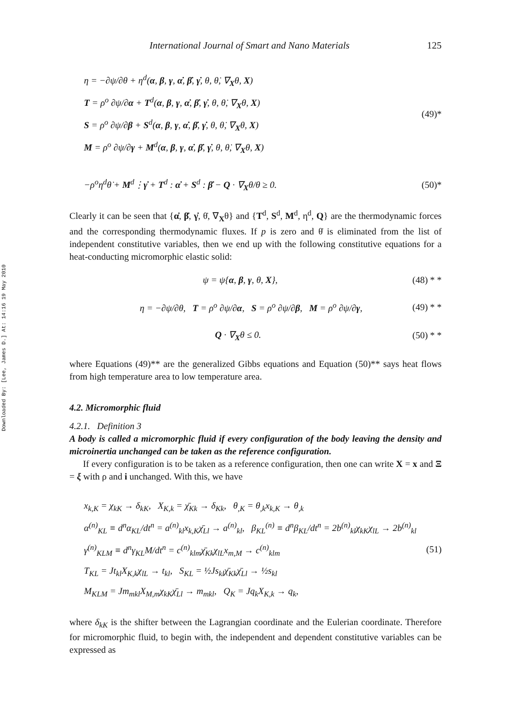Downloaded By: [Lee, James D.] At: 14:16 19 May 2010
International Journal of Smart and Nano Materials 125
η = −∂ψ/∂θ + η<sup>d</sup>(α, β, γ, α̇, β̇, γ̇, θ, θ̇, ∇<sub>X</sub>θ, X)
T = ρ<sup>o</sup> ∂ψ/∂α + T<sup>d</sup>(α, β, γ, α̇, β̇, γ̇, θ, θ̇, ∇<sub>X</sub>θ, X)
S = ρ<sup>o</sup> ∂ψ/∂β + S<sup>d</sup>(α, β, γ, α̇, β̇, γ̇, θ, θ̇, ∇<sub>X</sub>θ, X)
M = ρ<sup>o</sup> ∂ψ/∂γ + M<sup>d</sup>(α, β, γ, α̇, β̇, γ̇, θ, θ̇, ∇<sub>X</sub>θ, X)
(49)*
−ρ<sup>o</sup>η<sup>d</sup>θ̇ + M<sup>d</sup>⋮γ̇ + T<sup>d</sup> : α̇ + S<sup>d</sup> : β̇ − Q · ∇<sub>X</sub>θ/θ ≥ 0. (50)*
Clearly it can be seen that {α̇, β̇, γ̇, θ̇, ∇<sub>X</sub>θ} and {T<sup>d</sup>, S<sup>d</sup>, M<sup>d</sup>, η<sup>d</sup>, Q} are the thermodynamic forces and the corresponding thermodynamic fluxes. If p is zero and θ̇ is eliminated from the list of independent constitutive variables, then we end up with the following constitutive equations for a heat-conducting micromorphic elastic solid:
ψ = ψ{α, β, γ, θ, X}, (48) * *
η = −∂ψ/∂θ, T = ρ<sup>o</sup> ∂ψ/∂α, S = ρ<sup>o</sup> ∂ψ/∂β, M = ρ<sup>o</sup> ∂ψ/∂γ, (49) * *
Q · ∇<sub>X</sub>θ ≤ 0. (50) * *
where Equations (49)** are the generalized Gibbs equations and Equation (50)** says heat flows from high temperature area to low temperature area.
4.2. Micromorphic fluid
4.2.1. Definition 3
A body is called a micromorphic fluid if every configuration of the body leaving the density and microinertia unchanged can be taken as the reference configuration.
If every configuration is to be taken as a reference configuration, then one can write X = x and Ξ = ξ with ρ and i unchanged. With this, we have
x<sub>k,K</sub> = χ<sub>kK</sub> → δ<sub>kK</sub>, X<sub>K,k</sub> = χ̄<sub>Kk</sub> → δ<sub>Kk</sub>, θ<sub>,K</sub> = θ<sub>,k</sub>x<sub>k,K</sub> → θ<sub>,k</sub>
α<sup>(n)</sup><sub>KL</sub> ≡ d<sup>n</sup>α<sub>KL</sub>/dt<sup>n</sup> = a<sup>(n)</sup><sub>kl</sub>x<sub>k,K</sub>χ̄<sub>Ll</sub> → a<sup>(n)</sup><sub>kl</sub>, β<sub>KL</sub><sup>(n)</sup> ≡ d<sup>n</sup>β<sub>KL</sub>/dt<sup>n</sup> = 2b<sup>(n)</sup><sub>kl</sub>χ<sub>kK</sub>χ<sub>lL</sub> → 2b<sup>(n)</sup><sub>kl</sub>
γ<sup>(n)</sup><sub>KLM</sub> ≡ d<sup>n</sup>γ<sub>KL</sub>M/dt<sup>n</sup> = c<sup>(n)</sup><sub>klm</sub>χ̄<sub>Kk</sub>χ<sub>lL</sub>x<sub>m,M</sub> → c<sup>(n)</sup><sub>klm</sub>
T<sub>KL</sub> = Jt<sub>kl</sub>X<sub>K,k</sub>χ<sub>lL</sub> → t<sub>kl</sub>, S<sub>KL</sub> = ½Js<sub>kl</sub>χ̄<sub>Kk</sub>χ̄<sub>Ll</sub> → ½s<sub>kl</sub>
M<sub>KLM</sub> = Jm<sub>mkl</sub>X<sub>M,m</sub>χ<sub>kK</sub>χ̄<sub>Ll</sub> → m<sub>mkl</sub>, Q<sub>K</sub> = Jq<sub>k</sub>X<sub>K,k</sub> → q<sub>k</sub>,
(51)
where δ<sub>kK</sub> is the shifter between the Lagrangian coordinate and the Eulerian coordinate. Therefore for micromorphic fluid, to begin with, the independent and dependent constitutive variables can be expressed as